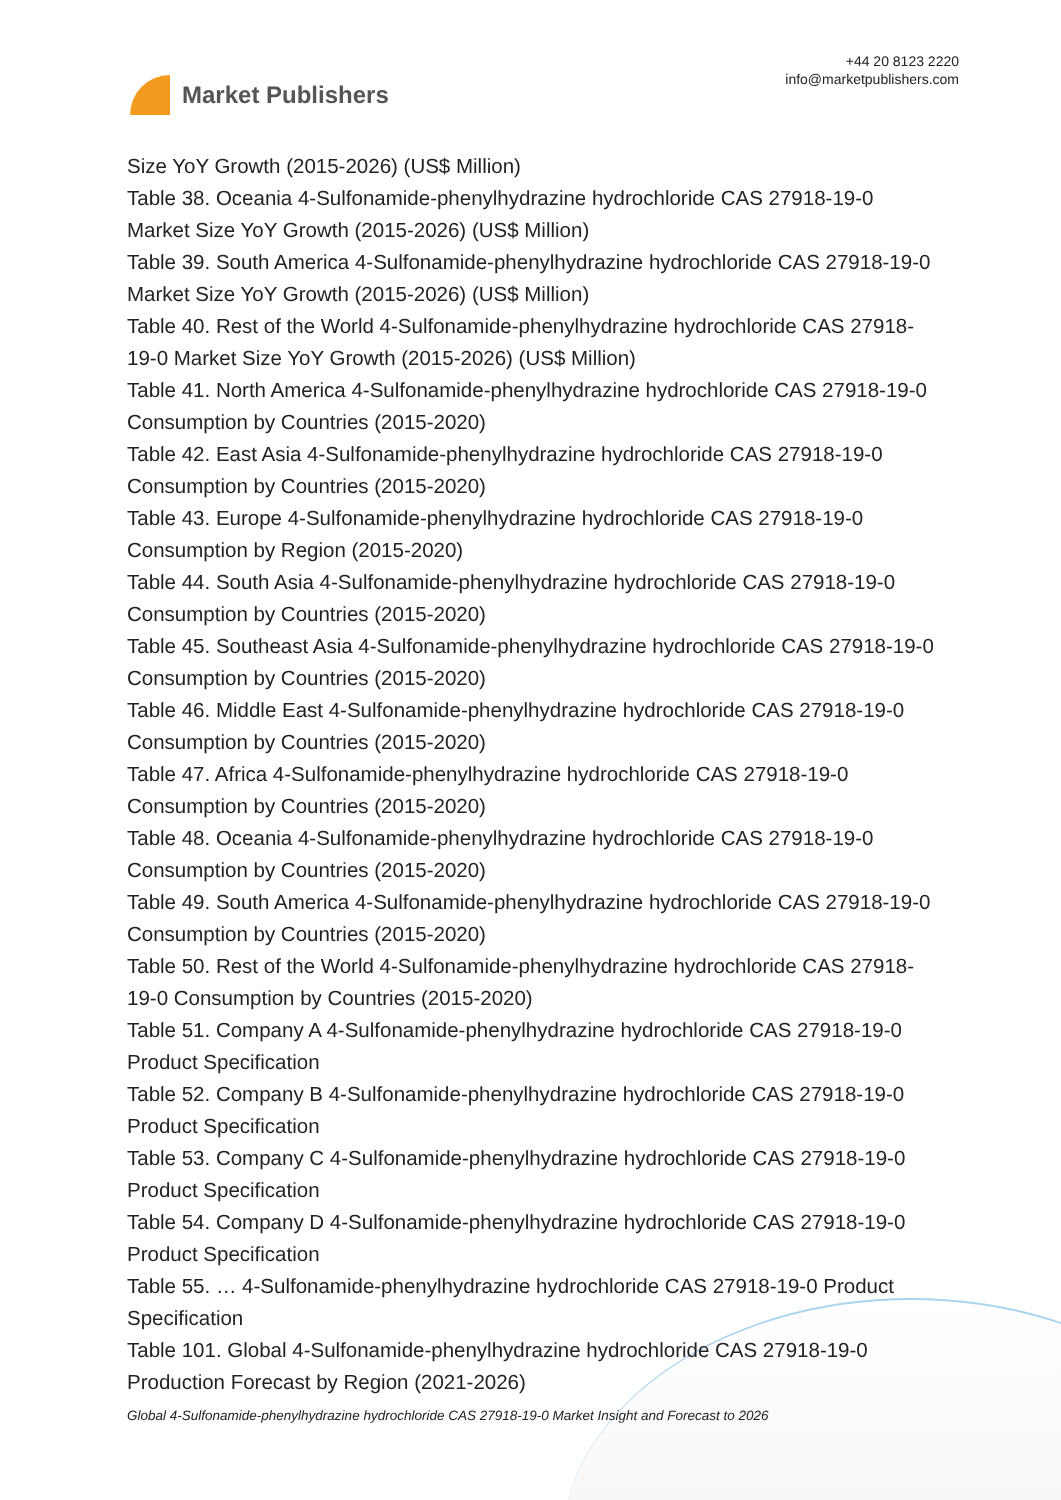Market Publishers
+44 20 8123 2220
info@marketpublishers.com
Size YoY Growth (2015-2026) (US$ Million)
Table 38. Oceania 4-Sulfonamide-phenylhydrazine hydrochloride CAS 27918-19-0 Market Size YoY Growth (2015-2026) (US$ Million)
Table 39. South America 4-Sulfonamide-phenylhydrazine hydrochloride CAS 27918-19-0 Market Size YoY Growth (2015-2026) (US$ Million)
Table 40. Rest of the World 4-Sulfonamide-phenylhydrazine hydrochloride CAS 27918-19-0 Market Size YoY Growth (2015-2026) (US$ Million)
Table 41. North America 4-Sulfonamide-phenylhydrazine hydrochloride CAS 27918-19-0 Consumption by Countries (2015-2020)
Table 42. East Asia 4-Sulfonamide-phenylhydrazine hydrochloride CAS 27918-19-0 Consumption by Countries (2015-2020)
Table 43. Europe 4-Sulfonamide-phenylhydrazine hydrochloride CAS 27918-19-0 Consumption by Region (2015-2020)
Table 44. South Asia 4-Sulfonamide-phenylhydrazine hydrochloride CAS 27918-19-0 Consumption by Countries (2015-2020)
Table 45. Southeast Asia 4-Sulfonamide-phenylhydrazine hydrochloride CAS 27918-19-0 Consumption by Countries (2015-2020)
Table 46. Middle East 4-Sulfonamide-phenylhydrazine hydrochloride CAS 27918-19-0 Consumption by Countries (2015-2020)
Table 47. Africa 4-Sulfonamide-phenylhydrazine hydrochloride CAS 27918-19-0 Consumption by Countries (2015-2020)
Table 48. Oceania 4-Sulfonamide-phenylhydrazine hydrochloride CAS 27918-19-0 Consumption by Countries (2015-2020)
Table 49. South America 4-Sulfonamide-phenylhydrazine hydrochloride CAS 27918-19-0 Consumption by Countries (2015-2020)
Table 50. Rest of the World 4-Sulfonamide-phenylhydrazine hydrochloride CAS 27918-19-0 Consumption by Countries (2015-2020)
Table 51. Company A 4-Sulfonamide-phenylhydrazine hydrochloride CAS 27918-19-0 Product Specification
Table 52. Company B 4-Sulfonamide-phenylhydrazine hydrochloride CAS 27918-19-0 Product Specification
Table 53. Company C 4-Sulfonamide-phenylhydrazine hydrochloride CAS 27918-19-0 Product Specification
Table 54. Company D 4-Sulfonamide-phenylhydrazine hydrochloride CAS 27918-19-0 Product Specification
Table 55. … 4-Sulfonamide-phenylhydrazine hydrochloride CAS 27918-19-0 Product Specification
Table 101. Global 4-Sulfonamide-phenylhydrazine hydrochloride CAS 27918-19-0 Production Forecast by Region (2021-2026)
Global 4-Sulfonamide-phenylhydrazine hydrochloride CAS 27918-19-0 Market Insight and Forecast to 2026